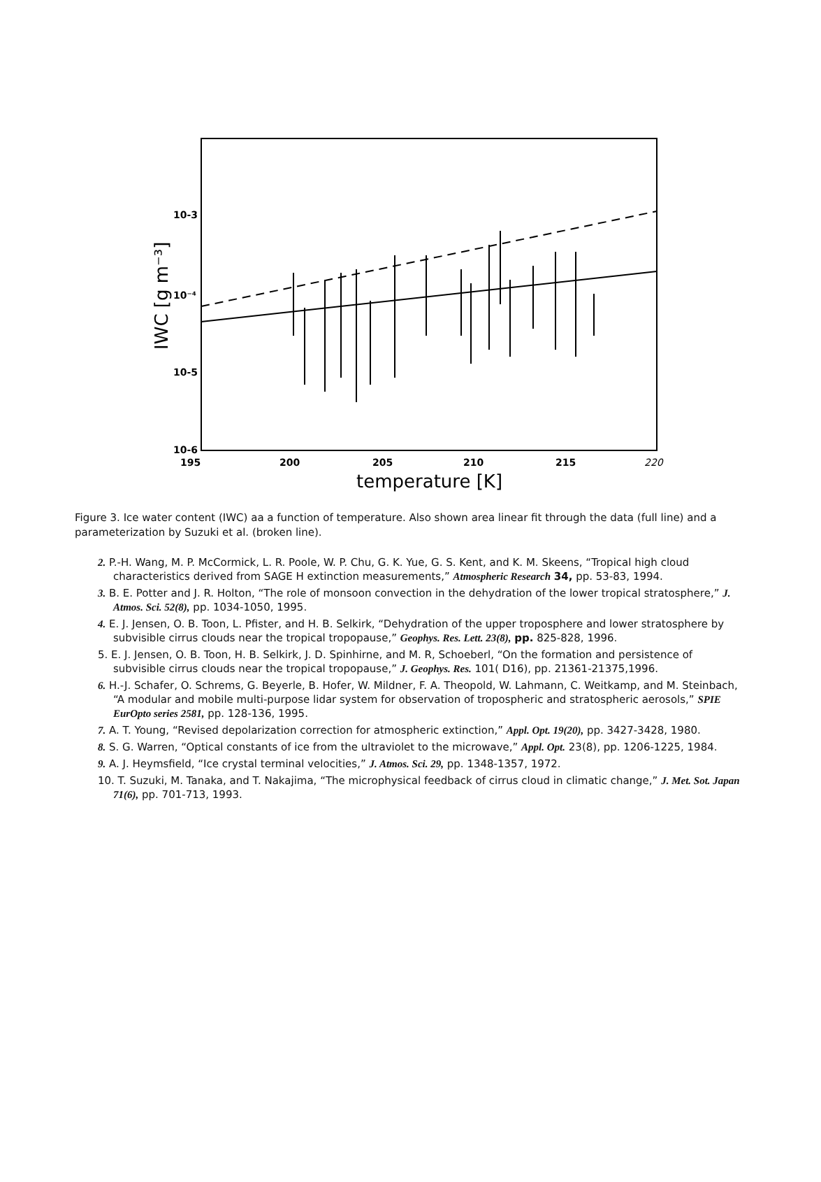10-3
10⁻⁴
10-5
10-6
195
200
205
210
215
220
temperature [K]
IWC [g m⁻³]
Figure 3. Ice water content (IWC) aa a function of temperature. Also shown area linear fit through the data (full line) and a parameterization by Suzuki et al. (broken line).
2. P.-H. Wang, M. P. McCormick, L. R. Poole, W. P. Chu, G. K. Yue, G. S. Kent, and K. M. Skeens, “Tropical high cloud characteristics derived from SAGE H extinction measurements,” Atmospheric Research 34, pp. 53-83, 1994.
3. B. E. Potter and J. R. Holton, “The role of monsoon convection in the dehydration of the lower tropical stratosphere,” J. Atmos. Sci. 52(8), pp. 1034-1050, 1995.
4. E. J. Jensen, O. B. Toon, L. Pfister, and H. B. Selkirk, “Dehydration of the upper troposphere and lower stratosphere by subvisible cirrus clouds near the tropical tropopause,” Geophys. Res. Lett. 23(8), pp. 825-828, 1996.
5. E. J. Jensen, O. B. Toon, H. B. Selkirk, J. D. Spinhirne, and M. R, Schoeberl, “On the formation and persistence of subvisible cirrus clouds near the tropical tropopause,” J. Geophys. Res. 101( D16), pp. 21361-21375,1996.
6. H.-J. Schafer, O. Schrems, G. Beyerle, B. Hofer, W. Mildner, F. A. Theopold, W. Lahmann, C. Weitkamp, and M. Steinbach, “A modular and mobile multi-purpose lidar system for observation of tropospheric and stratospheric aerosols,” SPIE EurOpto series 2581, pp. 128-136, 1995.
7. A. T. Young, “Revised depolarization correction for atmospheric extinction,” Appl. Opt. 19(20), pp. 3427-3428, 1980.
8. S. G. Warren, “Optical constants of ice from the ultraviolet to the microwave,” Appl. Opt. 23(8), pp. 1206-1225, 1984.
9. A. J. Heymsfield, “Ice crystal terminal velocities,” J. Atmos. Sci. 29, pp. 1348-1357, 1972.
10. T. Suzuki, M. Tanaka, and T. Nakajima, “The microphysical feedback of cirrus cloud in climatic change,” J. Met. Sot. Japan 71(6), pp. 701-713, 1993.